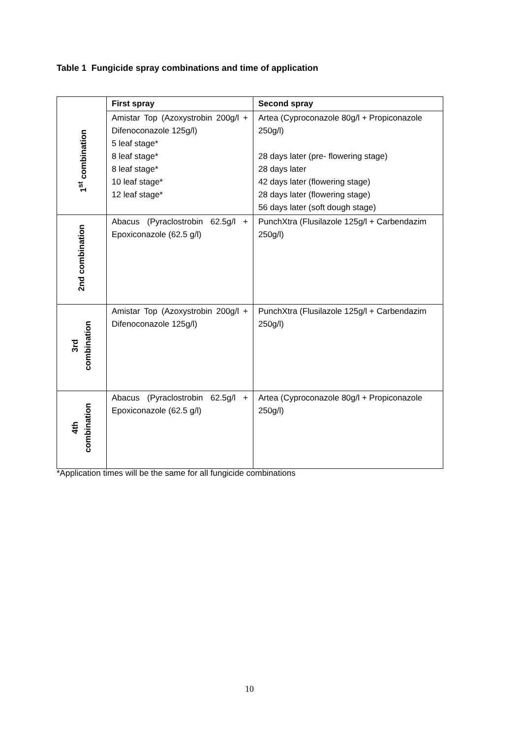Table 1 Fungicide spray combinations and time of application
| | First spray | Second spray |
| --- | --- | --- |
| 1<sup>st</sup> combination | Amistar Top (Azoxystrobin 200g/l + Difenoconazole 125g/l) 5 leaf stage* 8 leaf stage* 8 leaf stage* 10 leaf stage* 12 leaf stage* | Artea (Cyproconazole 80g/l + Propiconazole 250g/l) 28 days later (pre- flowering stage) 28 days later 42 days later (flowering stage) 28 days later (flowering stage) 56 days later (soft dough stage) |
| 2nd combination | Abacus (Pyraclostrobin 62.5g/l + Epoxiconazole (62.5 g/l) | PunchXtra (Flusilazole 125g/l + Carbendazim 250g/l) |
| 3rd combination | Amistar Top (Azoxystrobin 200g/l + Difenoconazole 125g/l) | PunchXtra (Flusilazole 125g/l + Carbendazim 250g/l) |
| 4th combination | Abacus (Pyraclostrobin 62.5g/l + Epoxiconazole (62.5 g/l) | Artea (Cyproconazole 80g/l + Propiconazole 250g/l) |
*Application times will be the same for all fungicide combinations
10